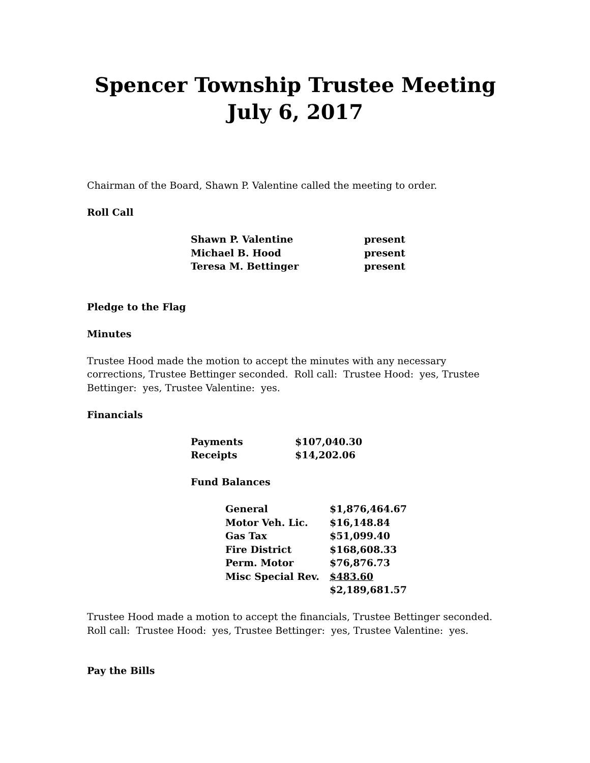Spencer Township Trustee Meeting
July 6, 2017
Chairman of the Board, Shawn P. Valentine called the meeting to order.
Roll Call
| Shawn P. Valentine | present |
| Michael B. Hood | present |
| Teresa M. Bettinger | present |
Pledge to the Flag
Minutes
Trustee Hood made the motion to accept the minutes with any necessary corrections, Trustee Bettinger seconded. Roll call: Trustee Hood: yes, Trustee Bettinger: yes, Trustee Valentine: yes.
Financials
| Payments | $107,040.30 |
| Receipts | $14,202.06 |
Fund Balances
| General | $1,876,464.67 |
| Motor Veh. Lic. | $16,148.84 |
| Gas Tax | $51,099.40 |
| Fire District | $168,608.33 |
| Perm. Motor | $76,876.73 |
| Misc Special Rev. | $483.60 |
| | $2,189,681.57 |
Trustee Hood made a motion to accept the financials, Trustee Bettinger seconded. Roll call: Trustee Hood: yes, Trustee Bettinger: yes, Trustee Valentine: yes.
Pay the Bills